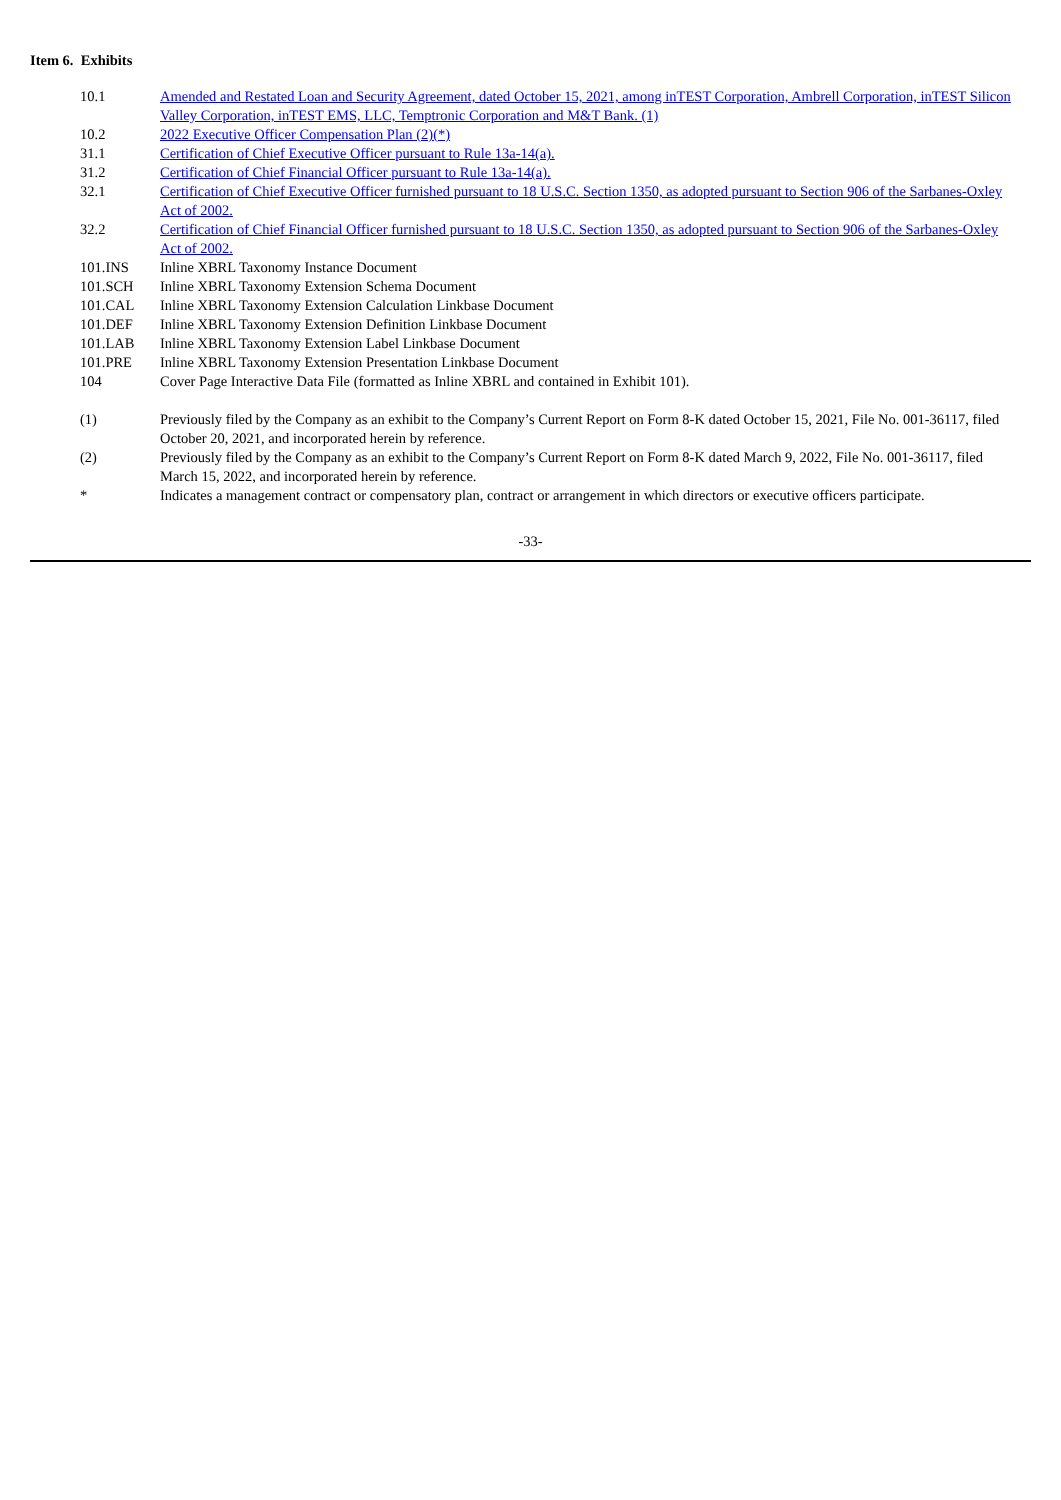Item 6. Exhibits
| 10.1 | Amended and Restated Loan and Security Agreement, dated October 15, 2021, among inTEST Corporation, Ambrell Corporation, inTEST Silicon Valley Corporation, inTEST EMS, LLC, Temptronic Corporation and M&T Bank. (1) |
| 10.2 | 2022 Executive Officer Compensation Plan (2)(*) |
| 31.1 | Certification of Chief Executive Officer pursuant to Rule 13a-14(a). |
| 31.2 | Certification of Chief Financial Officer pursuant to Rule 13a-14(a). |
| 32.1 | Certification of Chief Executive Officer furnished pursuant to 18 U.S.C. Section 1350, as adopted pursuant to Section 906 of the Sarbanes-Oxley Act of 2002. |
| 32.2 | Certification of Chief Financial Officer furnished pursuant to 18 U.S.C. Section 1350, as adopted pursuant to Section 906 of the Sarbanes-Oxley Act of 2002. |
| 101.INS | Inline XBRL Taxonomy Instance Document |
| 101.SCH | Inline XBRL Taxonomy Extension Schema Document |
| 101.CAL | Inline XBRL Taxonomy Extension Calculation Linkbase Document |
| 101.DEF | Inline XBRL Taxonomy Extension Definition Linkbase Document |
| 101.LAB | Inline XBRL Taxonomy Extension Label Linkbase Document |
| 101.PRE | Inline XBRL Taxonomy Extension Presentation Linkbase Document |
| 104 | Cover Page Interactive Data File (formatted as Inline XBRL and contained in Exhibit 101). |
| (1) | Previously filed by the Company as an exhibit to the Company’s Current Report on Form 8-K dated October 15, 2021, File No. 001-36117, filed October 20, 2021, and incorporated herein by reference. |
| (2) | Previously filed by the Company as an exhibit to the Company’s Current Report on Form 8-K dated March 9, 2022, File No. 001-36117, filed March 15, 2022, and incorporated herein by reference. |
| * | Indicates a management contract or compensatory plan, contract or arrangement in which directors or executive officers participate. |
-33-